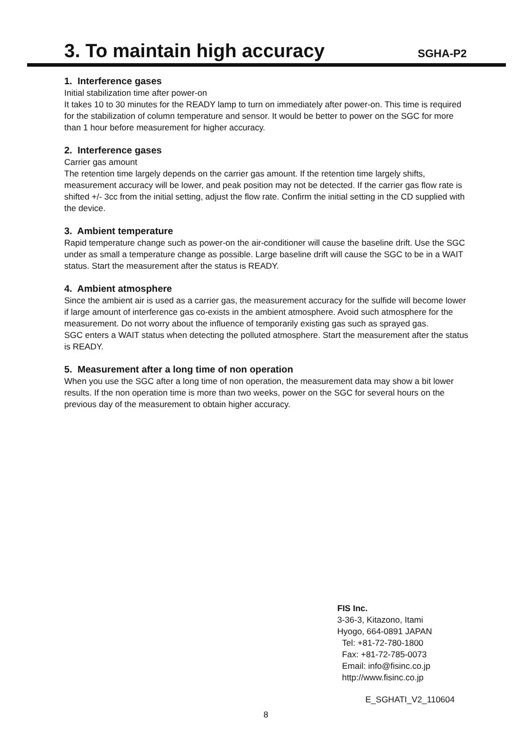3. To maintain high accuracy
SGHA-P2
1. Interference gases
Initial stabilization time after power-on
It takes 10 to 30 minutes for the READY lamp to turn on immediately after power-on. This time is required for the stabilization of column temperature and sensor. It would be better to power on the SGC for more than 1 hour before measurement for higher accuracy.
2. Interference gases
Carrier gas amount
The retention time largely depends on the carrier gas amount. If the retention time largely shifts, measurement accuracy will be lower, and peak position may not be detected. If the carrier gas flow rate is shifted +/- 3cc from the initial setting, adjust the flow rate. Confirm the initial setting in the CD supplied with the device.
3. Ambient temperature
Rapid temperature change such as power-on the air-conditioner will cause the baseline drift. Use the SGC under as small a temperature change as possible. Large baseline drift will cause the SGC to be in a WAIT status. Start the measurement after the status is READY.
4. Ambient atmosphere
Since the ambient air is used as a carrier gas, the measurement accuracy for the sulfide will become lower if large amount of interference gas co-exists in the ambient atmosphere. Avoid such atmosphere for the measurement. Do not worry about the influence of temporarily existing gas such as sprayed gas.
SGC enters a WAIT status when detecting the polluted atmosphere. Start the measurement after the status is READY.
5. Measurement after a long time of non operation
When you use the SGC after a long time of non operation, the measurement data may show a bit lower results. If the non operation time is more than two weeks, power on the SGC for several hours on the previous day of the measurement to obtain higher accuracy.
FIS Inc.
3-36-3, Kitazono, Itami
Hyogo, 664-0891 JAPAN
Tel: +81-72-780-1800
Fax: +81-72-785-0073
Email: info@fisinc.co.jp
http://www.fisinc.co.jp
E_SGHATI_V2_110604
8